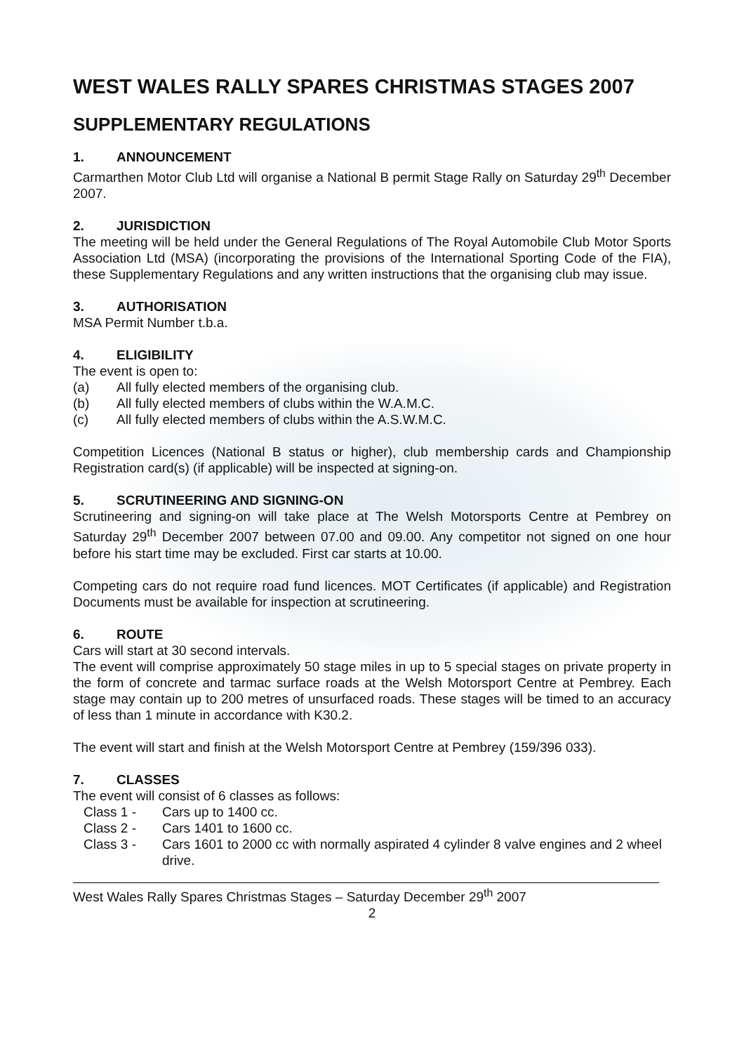WEST WALES RALLY SPARES CHRISTMAS STAGES 2007
SUPPLEMENTARY REGULATIONS
1. ANNOUNCEMENT
Carmarthen Motor Club Ltd will organise a National B permit Stage Rally on Saturday 29<sup>th</sup> December 2007.
2. JURISDICTION
The meeting will be held under the General Regulations of The Royal Automobile Club Motor Sports Association Ltd (MSA) (incorporating the provisions of the International Sporting Code of the FIA), these Supplementary Regulations and any written instructions that the organising club may issue.
3. AUTHORISATION
MSA Permit Number t.b.a.
4. ELIGIBILITY
The event is open to:
(a) All fully elected members of the organising club.
(b) All fully elected members of clubs within the W.A.M.C.
(c) All fully elected members of clubs within the A.S.W.M.C.
Competition Licences (National B status or higher), club membership cards and Championship Registration card(s) (if applicable) will be inspected at signing-on.
5. SCRUTINEERING AND SIGNING-ON
Scrutineering and signing-on will take place at The Welsh Motorsports Centre at Pembrey on Saturday 29<sup>th</sup> December 2007 between 07.00 and 09.00. Any competitor not signed on one hour before his start time may be excluded. First car starts at 10.00.
Competing cars do not require road fund licences. MOT Certificates (if applicable) and Registration Documents must be available for inspection at scrutineering.
6. ROUTE
Cars will start at 30 second intervals.
The event will comprise approximately 50 stage miles in up to 5 special stages on private property in the form of concrete and tarmac surface roads at the Welsh Motorsport Centre at Pembrey. Each stage may contain up to 200 metres of unsurfaced roads. These stages will be timed to an accuracy of less than 1 minute in accordance with K30.2.
The event will start and finish at the Welsh Motorsport Centre at Pembrey (159/396 033).
7. CLASSES
The event will consist of 6 classes as follows:
Class 1 - Cars up to 1400 cc.
Class 2 - Cars 1401 to 1600 cc.
Class 3 - Cars 1601 to 2000 cc with normally aspirated 4 cylinder 8 valve engines and 2 wheel drive.
West Wales Rally Spares Christmas Stages – Saturday December 29<sup>th</sup> 2007
2